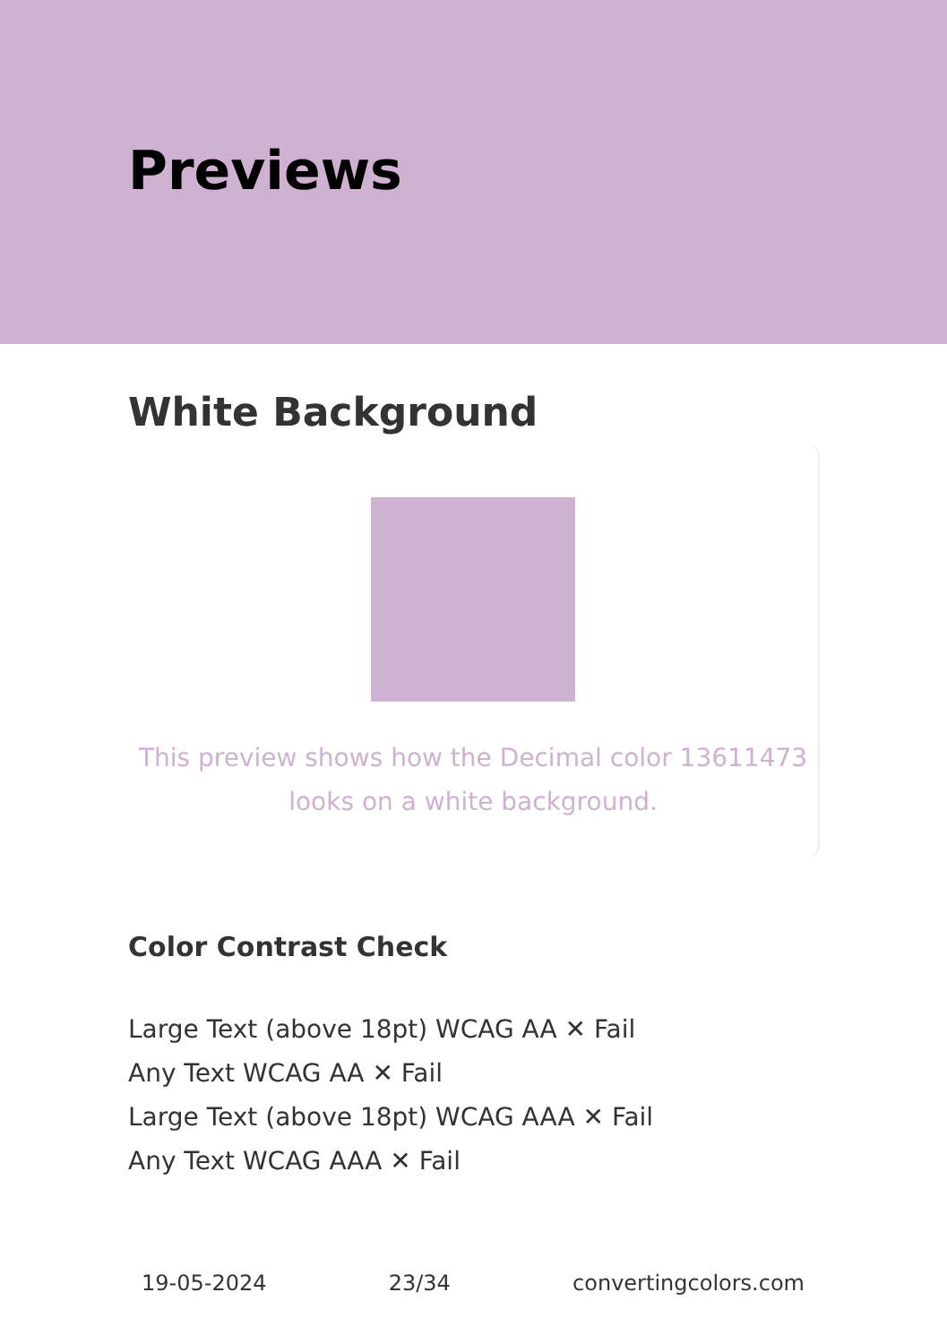Previews
White Background
This preview shows how the Decimal color 13611473 looks on a white background.
Color Contrast Check
Large Text (above 18pt) WCAG AA ✕ Fail
Any Text WCAG AA ✕ Fail
Large Text (above 18pt) WCAG AAA ✕ Fail
Any Text WCAG AAA ✕ Fail
19-05-2024 23/34 convertingcolors.com